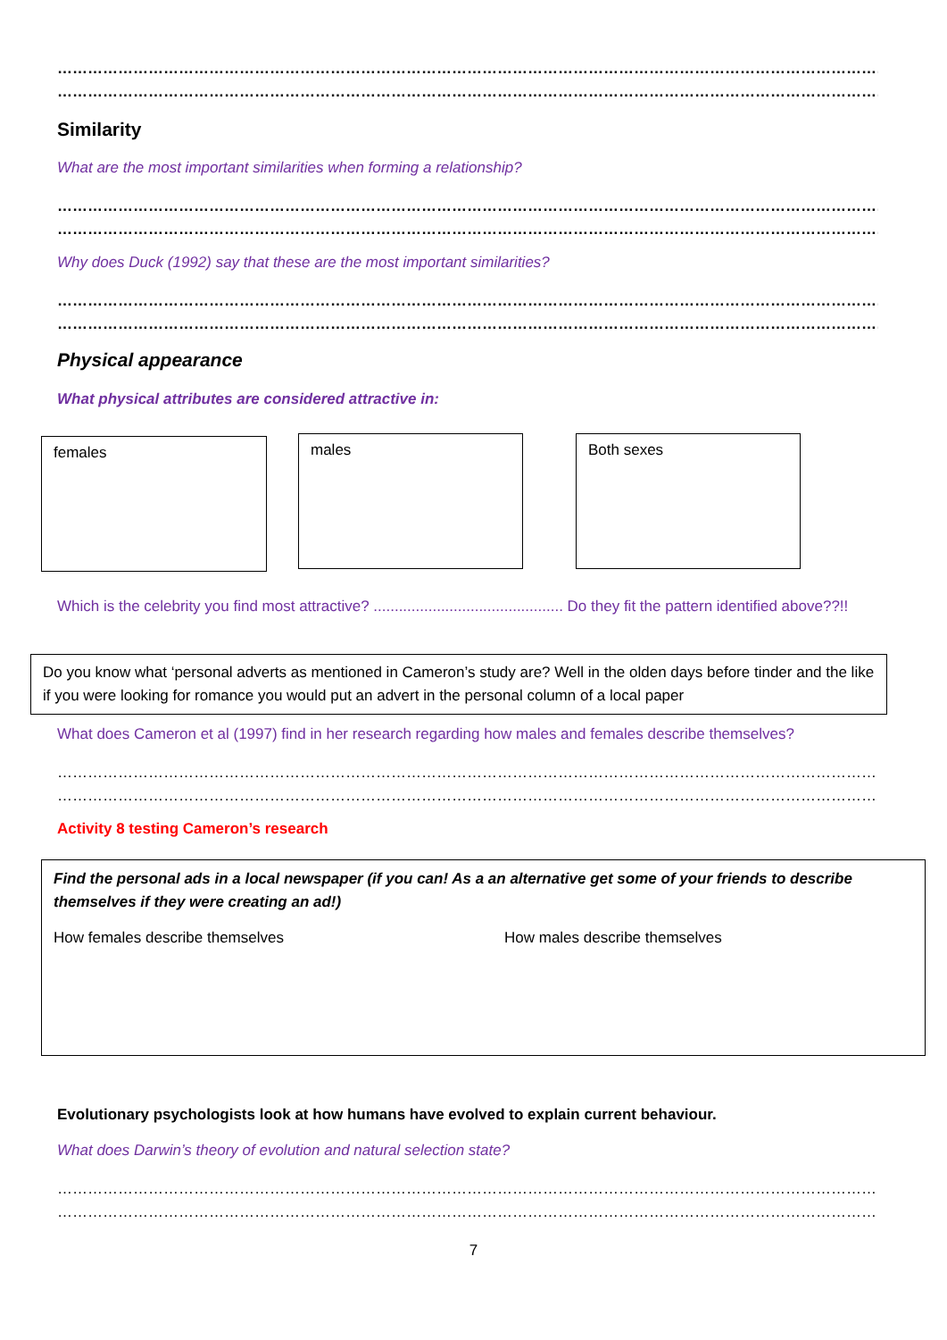……………………………………………………………………………………………………………………………………………………………………………………………………………
……………………………………………………………………………………………………………………………………………………………………………………………………………
Similarity
What are the most important similarities when forming a relationship?
……………………………………………………………………………………………………………………………………………………………………………………………………………
……………………………………………………………………………………………………………………………………………………………………………………………………………
Why does Duck (1992) say that these are the most important similarities?
……………………………………………………………………………………………………………………………………………………………………………………………………………
……………………………………………………………………………………………………………………………………………………………………………………………………………
Physical appearance
What physical attributes are considered attractive in:
females males Both sexes
Which is the celebrity you find most attractive? ............................................. Do they fit the pattern identified above??!!
Do you know what ‘personal adverts as mentioned in Cameron’s study are? Well in the olden days before tinder and the like if you were looking for romance you would put an advert in the personal column of a local paper
What does Cameron et al (1997) find in her research regarding how males and females describe themselves?
……………………………………………………………………………………………………………………………………………………………………………………………………………………
……………………………………………………………………………………………………………………………………………………………………………………………………………………
Activity 8 testing Cameron’s research
Find the personal ads in a local newspaper (if you can! As a an alternative get some of your friends to describe themselves if they were creating an ad!)
How females describe themselves How males describe themselves
Evolutionary psychologists look at how humans have evolved to explain current behaviour.
What does Darwin’s theory of evolution and natural selection state?
……………………………………………………………………………………………………………………………………………………………………………………………………………………
……………………………………………………………………………………………………………………………………………………………………………………………………………………
7